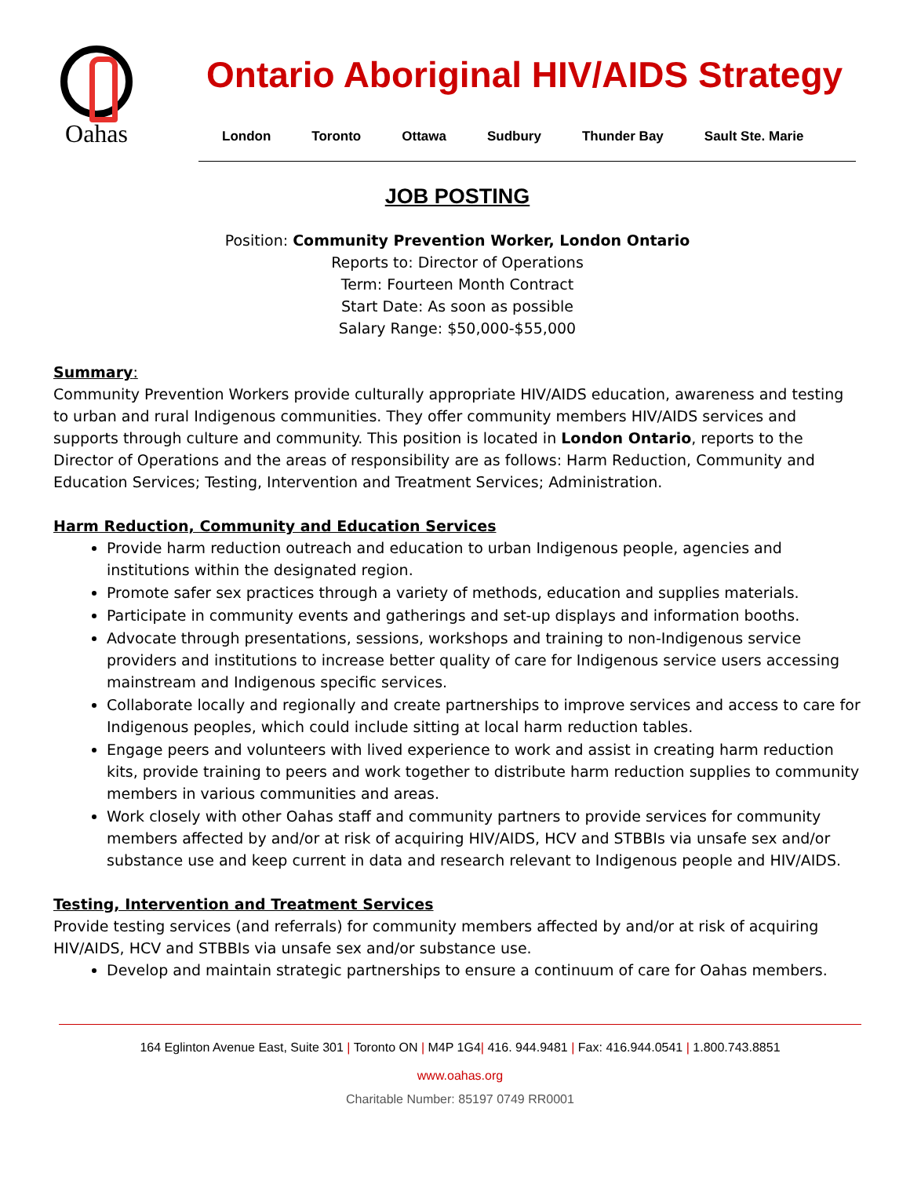Oahas
Ontario Aboriginal HIV/AIDS Strategy
London Toronto Ottawa Sudbury Thunder Bay Sault Ste. Marie
JOB POSTING
Position: Community Prevention Worker, London Ontario
Reports to: Director of Operations
Term: Fourteen Month Contract
Start Date: As soon as possible
Salary Range: $50,000-$55,000
Summary:
Community Prevention Workers provide culturally appropriate HIV/AIDS education, awareness and testing to urban and rural Indigenous communities. They offer community members HIV/AIDS services and supports through culture and community. This position is located in London Ontario, reports to the Director of Operations and the areas of responsibility are as follows: Harm Reduction, Community and Education Services; Testing, Intervention and Treatment Services; Administration.
Harm Reduction, Community and Education Services
Provide harm reduction outreach and education to urban Indigenous people, agencies and institutions within the designated region.
Promote safer sex practices through a variety of methods, education and supplies materials.
Participate in community events and gatherings and set-up displays and information booths.
Advocate through presentations, sessions, workshops and training to non-Indigenous service providers and institutions to increase better quality of care for Indigenous service users accessing mainstream and Indigenous specific services.
Collaborate locally and regionally and create partnerships to improve services and access to care for Indigenous peoples, which could include sitting at local harm reduction tables.
Engage peers and volunteers with lived experience to work and assist in creating harm reduction kits, provide training to peers and work together to distribute harm reduction supplies to community members in various communities and areas.
Work closely with other Oahas staff and community partners to provide services for community members affected by and/or at risk of acquiring HIV/AIDS, HCV and STBBIs via unsafe sex and/or substance use and keep current in data and research relevant to Indigenous people and HIV/AIDS.
Testing, Intervention and Treatment Services
Provide testing services (and referrals) for community members affected by and/or at risk of acquiring HIV/AIDS, HCV and STBBIs via unsafe sex and/or substance use.
Develop and maintain strategic partnerships to ensure a continuum of care for Oahas members.
164 Eglinton Avenue East, Suite 301 | Toronto ON | M4P 1G4| 416. 944.9481 | Fax: 416.944.0541 | 1.800.743.8851
www.oahas.org
Charitable Number: 85197 0749 RR0001